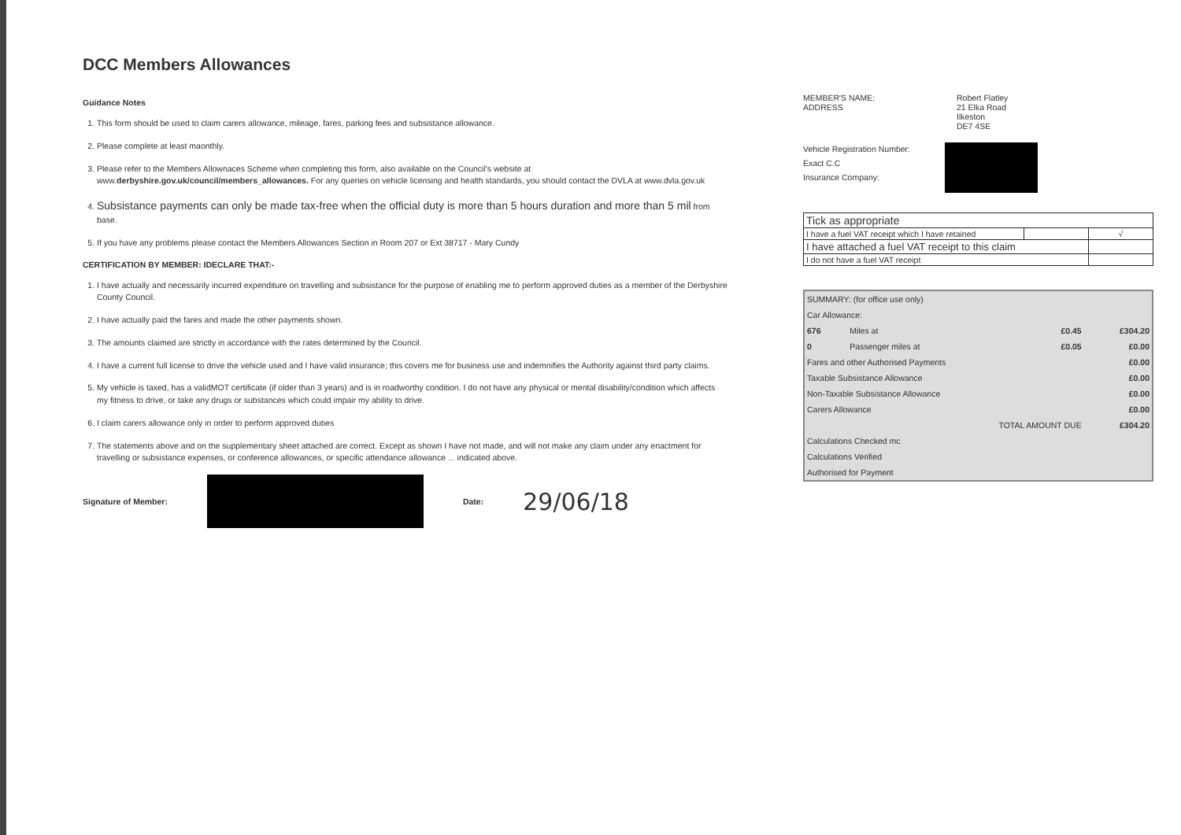DCC Members Allowances
Guidance Notes
1. This form should be used to claim carers allowance, mileage, fares, parking fees and subsistance allowance.
2. Please complete at least maonthly.
3. Please refer to the Members Allownaces Scheme when completing this form, also available on the Council's website at www.derbyshire.gov.uk/council/members_allowances. For any queries on vehicle licensing and health standards, you should contact the DVLA at www.dvla.gov.uk
4. Subsistance payments can only be made tax-free when the official duty is more than 5 hours duration and more than 5 mil from base.
5. If you have any problems please contact the Members Allowances Section in Room 207 or Ext 38717 - Mary Cundy
CERTIFICATION BY MEMBER: IDECLARE THAT:-
1. I have actually and necessarily incurred expenditure on travelling and subsistance for the purpose of enabling me to perform approved duties as a member of the Derbyshire County Council.
2. I have actually paid the fares and made the other payments shown.
3. The amounts claimed are strictly in accordance with the rates determined by the Council.
4. I have a current full license to drive the vehicle used and I have valid insurance; this covers me for business use and indemnifies the Authority against third party claims.
5. My vehicle is taxed, has a validMOT certificate (if older than 3 years) and is in roadworthy condition. I do not have any physical or mental disability/condition which affects my fitness to drive, or take any drugs or substances which could impair my ability to drive.
6. I claim carers allowance only in order to perform approved duties
7. The statements above and on the supplementary sheet attached are correct. Except as shown I have not made, and will not make any claim under any enactment for travelling or subsistance expenses, or conference allowances, or specific attendance allowance ... indicated above.
Signature of Member: Date: 29/06/18
MEMBER'S NAME:
ADDRESS
Robert Flatley
21 Elka Road
Ilkeston
DE7 4SE
Vehicle Registration Number:
Exact C.C
Insurance Company:
| Tick as appropriate | | |
| I have a fuel VAT receipt which I have retained | | √ |
| I have attached a fuel VAT receipt to this claim | | |
| I do not have a fuel VAT receipt | | |
| SUMMARY: (for office use only) | | | | |
| Car Allowance: | | | | |
| 676 | Miles at | | £0.45 | £304.20 |
| 0 | Passenger miles at | | £0.05 | £0.00 |
| Fares and other Authorised Payments | | | | £0.00 |
| Taxable Subsistance Allowance | | | | £0.00 |
| Non-Taxable Subsistance Allowance | | | | £0.00 |
| Carers Allowance | | | | £0.00 |
| TOTAL AMOUNT DUE | | | | £304.20 |
| Calculations Checked mc | | | | |
| Calculations Verified | | | | |
| Authorised for Payment | | | | |